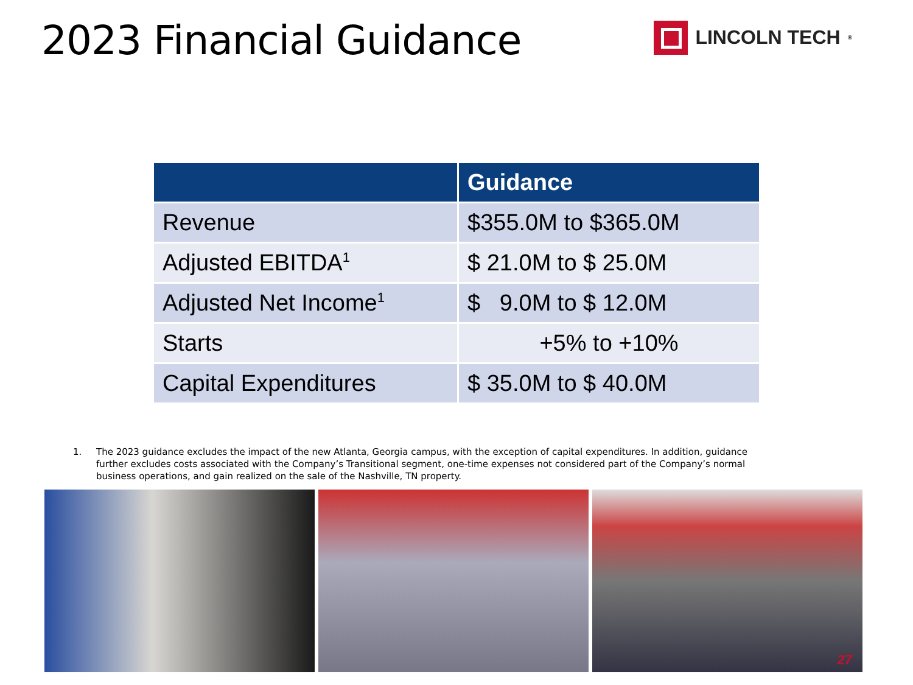2023 Financial Guidance
LINCOLN TECH<sup>®</sup>
| | Guidance |
| --- | --- |
| Revenue | $355.0M to $365.0M |
| Adjusted EBITDA<sup>1</sup> | $ 21.0M to $ 25.0M |
| Adjusted Net Income<sup>1</sup> | $ 9.0M to $ 12.0M |
| Starts | +5% to +10% |
| Capital Expenditures | $ 35.0M to $ 40.0M |
1. The 2023 guidance excludes the impact of the new Atlanta, Georgia campus, with the exception of capital expenditures. In addition, guidance further excludes costs associated with the Company’s Transitional segment, one-time expenses not considered part of the Company’s normal business operations, and gain realized on the sale of the Nashville, TN property.
27